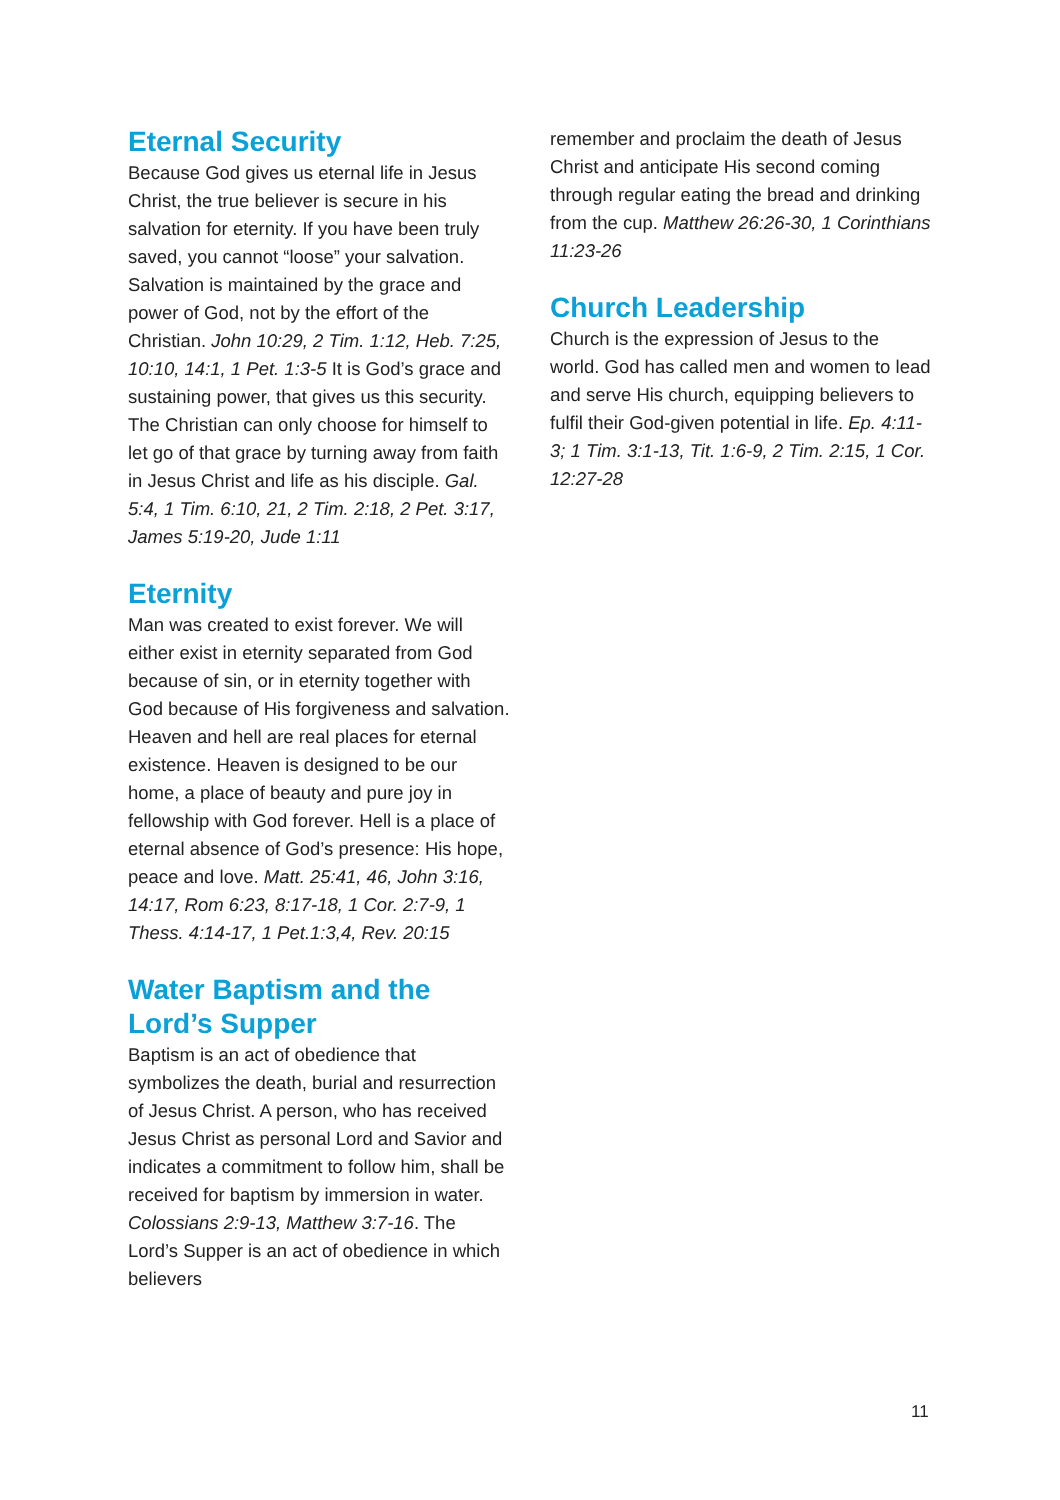Eternal Security
Because God gives us eternal life in Jesus Christ, the true believer is secure in his salvation for eternity. If you have been truly saved, you cannot “loose” your salvation. Salvation is maintained by the grace and power of God, not by the effort of the Christian. John 10:29, 2 Tim. 1:12, Heb. 7:25, 10:10, 14:1, 1 Pet. 1:3-5 It is God’s grace and sustaining power, that gives us this security. The Christian can only choose for himself to let go of that grace by turning away from faith in Jesus Christ and life as his disciple. Gal. 5:4, 1 Tim. 6:10, 21, 2 Tim. 2:18, 2 Pet. 3:17, James 5:19-20, Jude 1:11
Eternity
Man was created to exist forever. We will either exist in eternity separated from God because of sin, or in eternity together with God because of His forgiveness and salvation. Heaven and hell are real places for eternal existence. Heaven is designed to be our home, a place of beauty and pure joy in fellowship with God forever. Hell is a place of eternal absence of God’s presence: His hope, peace and love. Matt. 25:41, 46, John 3:16, 14:17, Rom 6:23, 8:17-18, 1 Cor. 2:7-9, 1 Thess. 4:14-17, 1 Pet.1:3,4, Rev. 20:15
Water Baptism and the Lord’s Supper
Baptism is an act of obedience that symbolizes the death, burial and resurrection of Jesus Christ. A person, who has received Jesus Christ as personal Lord and Savior and indicates a commitment to follow him, shall be received for baptism by immersion in water. Colossians 2:9-13, Matthew 3:7-16. The Lord’s Supper is an act of obedience in which believers
remember and proclaim the death of Jesus Christ and anticipate His second coming through regular eating the bread and drinking from the cup. Matthew 26:26-30, 1 Corinthians 11:23-26
Church Leadership
Church is the expression of Jesus to the world. God has called men and women to lead and serve His church, equipping believers to fulfil their God-given potential in life. Ep. 4:11-3; 1 Tim. 3:1-13, Tit. 1:6-9, 2 Tim. 2:15, 1 Cor. 12:27-28
11